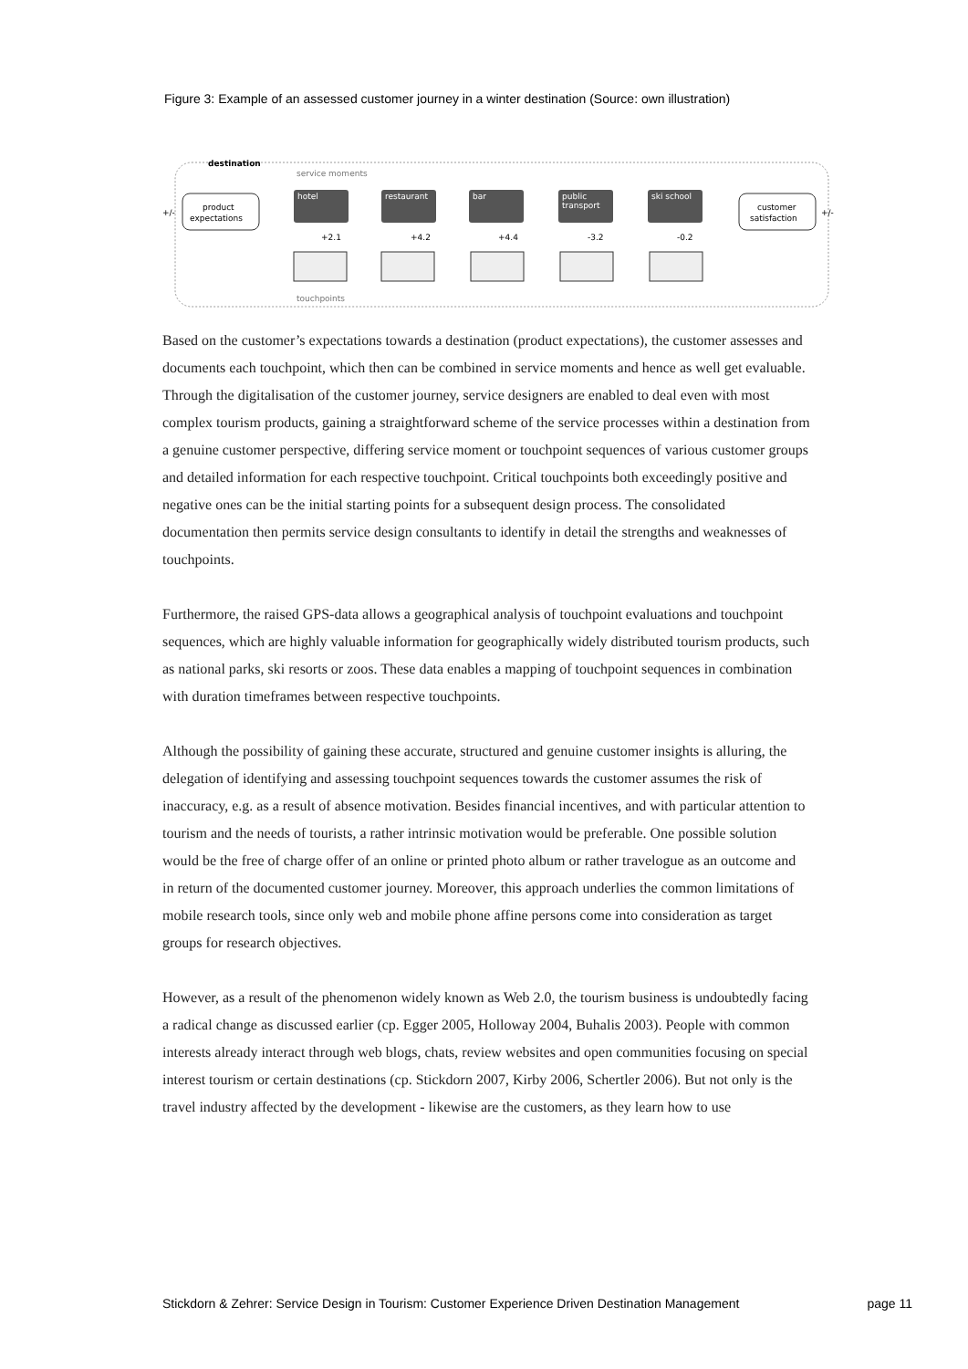Figure 3: Example of an assessed customer journey in a winter destination (Source: own illustration)
destination
service moments
touchpoints
product
expectations
+/-
customer
satisfaction
+/-
hotel
restaurant
bar
public
transport
ski school
+2.1
+4.2
+4.4
-3.2
-0.2
Based on the customer’s expectations towards a destination (product expectations), the customer assesses and documents each touchpoint, which then can be combined in service moments and hence as well get evaluable. Through the digitalisation of the customer journey, service designers are enabled to deal even with most complex tourism products, gaining a straightforward scheme of the service processes within a destination from a genuine customer perspective, differing service moment or touchpoint sequences of various customer groups and detailed information for each respective touchpoint. Critical touchpoints both exceedingly positive and negative ones can be the initial starting points for a subsequent design process. The consolidated documentation then permits service design consultants to identify in detail the strengths and weaknesses of touchpoints.
Furthermore, the raised GPS-data allows a geographical analysis of touchpoint evaluations and touchpoint sequences, which are highly valuable information for geographically widely distributed tourism products, such as national parks, ski resorts or zoos. These data enables a mapping of touchpoint sequences in combination with duration timeframes between respective touchpoints.
Although the possibility of gaining these accurate, structured and genuine customer insights is alluring, the delegation of identifying and assessing touchpoint sequences towards the customer assumes the risk of inaccuracy, e.g. as a result of absence motivation. Besides financial incentives, and with particular attention to tourism and the needs of tourists, a rather intrinsic motivation would be preferable. One possible solution would be the free of charge offer of an online or printed photo album or rather travelogue as an outcome and in return of the documented customer journey. Moreover, this approach underlies the common limitations of mobile research tools, since only web and mobile phone affine persons come into consideration as target groups for research objectives.
However, as a result of the phenomenon widely known as Web 2.0, the tourism business is undoubtedly facing a radical change as discussed earlier (cp. Egger 2005, Holloway 2004, Buhalis 2003). People with common interests already interact through web blogs, chats, review websites and open communities focusing on special interest tourism or certain destinations (cp. Stickdorn 2007, Kirby 2006, Schertler 2006). But not only is the travel industry affected by the development - likewise are the customers, as they learn how to use
Stickdorn & Zehrer: Service Design in Tourism: Customer Experience Driven Destination Management page 11